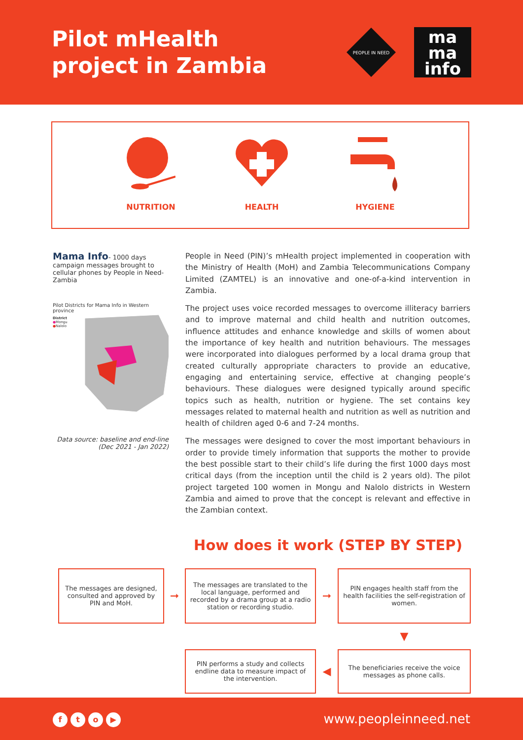Pilot mHealth
project in Zambia
PEOPLE IN NEED
ma
ma
info
NUTRITION HEALTH HYGIENE
Mama Info- 1000 days campaign messages brought to cellular phones by People in Need- Zambia
Pilot Districts for Mama Info in Western province
District
●Mongu
●Nalolo
Data source: baseline and end-line (Dec 2021 - Jan 2022)
People in Need (PIN)’s mHealth project implemented in cooperation with the Ministry of Health (MoH) and Zambia Telecommunications Company Limited (ZAMTEL) is an innovative and one-of-a-kind intervention in Zambia.
The project uses voice recorded messages to overcome illiteracy barriers and to improve maternal and child health and nutrition outcomes, influence attitudes and enhance knowledge and skills of women about the importance of key health and nutrition behaviours. The messages were incorporated into dialogues performed by a local drama group that created culturally appropriate characters to provide an educative, engaging and entertaining service, effective at changing people’s behaviours. These dialogues were designed typically around specific topics such as health, nutrition or hygiene. The set contains key messages related to maternal health and nutrition as well as nutrition and health of children aged 0-6 and 7-24 months.
The messages were designed to cover the most important behaviours in order to provide timely information that supports the mother to provide the best possible start to their child’s life during the first 1000 days most critical days (from the inception until the child is 2 years old). The pilot project targeted 100 women in Mongu and Nalolo districts in Western Zambia and aimed to prove that the concept is relevant and effective in the Zambian context.
How does it work (STEP BY STEP)
The messages are designed, consulted and approved by PIN and MoH.
➞
The messages are translated to the local language, performed and recorded by a drama group at a radio station or recording studio.
➞
PIN engages health staff from the health facilities the self-registration of women.
▼
PIN performs a study and collects endline data to measure impact of the intervention.
◀
The beneficiaries receive the voice messages as phone calls.
fto ▶
www.peopleinneed.net